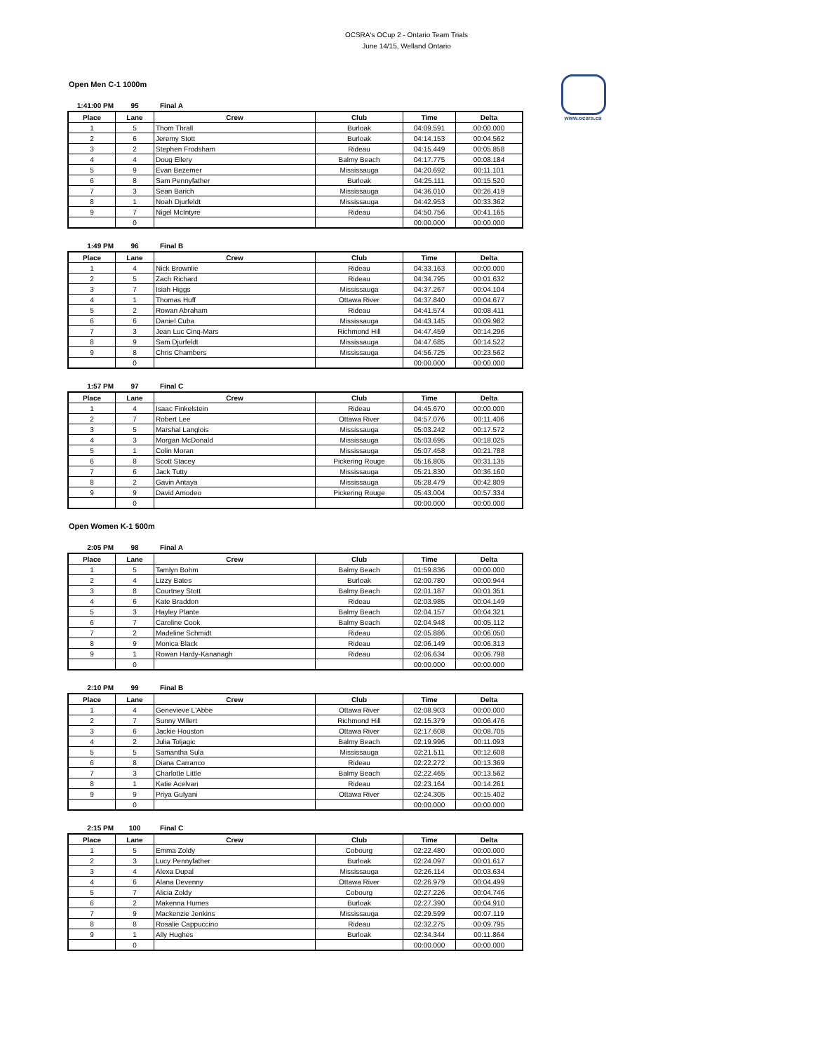OCSRA's OCup 2 - Ontario Team Trials
June 14/15, Welland Ontario
www.ocsra.ca
Open Men C-1 1000m
1:41:00 PM 95 Final A
| Place | Lane | Crew | Club | Time | Delta |
| --- | --- | --- | --- | --- | --- |
| 1 | 5 | Thom Thrall | Burloak | 04:09.591 | 00:00.000 |
| 2 | 6 | Jeremy Stott | Burloak | 04:14.153 | 00:04.562 |
| 3 | 2 | Stephen Frodsham | Rideau | 04:15.449 | 00:05.858 |
| 4 | 4 | Doug Ellery | Balmy Beach | 04:17.775 | 00:08.184 |
| 5 | 9 | Evan Bezemer | Mississauga | 04:20.692 | 00:11.101 |
| 6 | 8 | Sam Pennyfather | Burloak | 04:25.111 | 00:15.520 |
| 7 | 3 | Sean Barich | Mississauga | 04:36.010 | 00:26.419 |
| 8 | 1 | Noah Djurfeldt | Mississauga | 04:42.953 | 00:33.362 |
| 9 | 7 | Nigel McIntyre | Rideau | 04:50.756 | 00:41.165 |
| | 0 | | | 00:00.000 | 00:00.000 |
1:49 PM 96 Final B
| Place | Lane | Crew | Club | Time | Delta |
| --- | --- | --- | --- | --- | --- |
| 1 | 4 | Nick Brownlie | Rideau | 04:33.163 | 00:00.000 |
| 2 | 5 | Zach Richard | Rideau | 04:34.795 | 00:01.632 |
| 3 | 7 | Isiah Higgs | Mississauga | 04:37.267 | 00:04.104 |
| 4 | 1 | Thomas Huff | Ottawa River | 04:37.840 | 00:04.677 |
| 5 | 2 | Rowan Abraham | Rideau | 04:41.574 | 00:08.411 |
| 6 | 6 | Daniel Cuba | Mississauga | 04:43.145 | 00:09.982 |
| 7 | 3 | Jean Luc Cinq-Mars | Richmond Hill | 04:47.459 | 00:14.296 |
| 8 | 9 | Sam Djurfeldt | Mississauga | 04:47.685 | 00:14.522 |
| 9 | 8 | Chris Chambers | Mississauga | 04:56.725 | 00:23.562 |
| | 0 | | | 00:00.000 | 00:00.000 |
1:57 PM 97 Final C
| Place | Lane | Crew | Club | Time | Delta |
| --- | --- | --- | --- | --- | --- |
| 1 | 4 | Isaac Finkelstein | Rideau | 04:45.670 | 00:00.000 |
| 2 | 7 | Robert Lee | Ottawa River | 04:57.076 | 00:11.406 |
| 3 | 5 | Marshal Langlois | Mississauga | 05:03.242 | 00:17.572 |
| 4 | 3 | Morgan McDonald | Mississauga | 05:03.695 | 00:18.025 |
| 5 | 1 | Colin Moran | Mississauga | 05:07.458 | 00:21.788 |
| 6 | 8 | Scott Stacey | Pickering Rouge | 05:16.805 | 00:31.135 |
| 7 | 6 | Jack Tutty | Mississauga | 05:21.830 | 00:36.160 |
| 8 | 2 | Gavin Antaya | Mississauga | 05:28.479 | 00:42.809 |
| 9 | 9 | David Amodeo | Pickering Rouge | 05:43.004 | 00:57.334 |
| | 0 | | | 00:00.000 | 00:00.000 |
Open Women K-1 500m
2:05 PM 98 Final A
| Place | Lane | Crew | Club | Time | Delta |
| --- | --- | --- | --- | --- | --- |
| 1 | 5 | Tamlyn Bohm | Balmy Beach | 01:59.836 | 00:00.000 |
| 2 | 4 | Lizzy Bates | Burloak | 02:00.780 | 00:00.944 |
| 3 | 8 | Courtney Stott | Balmy Beach | 02:01.187 | 00:01.351 |
| 4 | 6 | Kate Braddon | Rideau | 02:03.985 | 00:04.149 |
| 5 | 3 | Hayley Plante | Balmy Beach | 02:04.157 | 00:04.321 |
| 6 | 7 | Caroline Cook | Balmy Beach | 02:04.948 | 00:05.112 |
| 7 | 2 | Madeline Schmidt | Rideau | 02:05.886 | 00:06.050 |
| 8 | 9 | Monica Black | Rideau | 02:06.149 | 00:06.313 |
| 9 | 1 | Rowan Hardy-Kananagh | Rideau | 02:06.634 | 00:06.798 |
| | 0 | | | 00:00.000 | 00:00.000 |
2:10 PM 99 Final B
| Place | Lane | Crew | Club | Time | Delta |
| --- | --- | --- | --- | --- | --- |
| 1 | 4 | Genevieve L'Abbe | Ottawa River | 02:08.903 | 00:00.000 |
| 2 | 7 | Sunny Willert | Richmond Hill | 02:15.379 | 00:06.476 |
| 3 | 6 | Jackie Houston | Ottawa River | 02:17.608 | 00:08.705 |
| 4 | 2 | Julia Toljagic | Balmy Beach | 02:19.996 | 00:11.093 |
| 5 | 5 | Samantha Sula | Mississauga | 02:21.511 | 00:12.608 |
| 6 | 8 | Diana Carranco | Rideau | 02:22.272 | 00:13.369 |
| 7 | 3 | Charlotte Little | Balmy Beach | 02:22.465 | 00:13.562 |
| 8 | 1 | Katie Acelvari | Rideau | 02:23.164 | 00:14.261 |
| 9 | 9 | Priya Gulyani | Ottawa River | 02:24.305 | 00:15.402 |
| | 0 | | | 00:00.000 | 00:00.000 |
2:15 PM 100 Final C
| Place | Lane | Crew | Club | Time | Delta |
| --- | --- | --- | --- | --- | --- |
| 1 | 5 | Emma Zoldy | Cobourg | 02:22.480 | 00:00.000 |
| 2 | 3 | Lucy Pennyfather | Burloak | 02:24.097 | 00:01.617 |
| 3 | 4 | Alexa Dupal | Mississauga | 02:26.114 | 00:03.634 |
| 4 | 6 | Alana Devenny | Ottawa River | 02:26.979 | 00:04.499 |
| 5 | 7 | Alicia Zoldy | Cobourg | 02:27.226 | 00:04.746 |
| 6 | 2 | Makenna Humes | Burloak | 02:27.390 | 00:04.910 |
| 7 | 9 | Mackenzie Jenkins | Mississauga | 02:29.599 | 00:07.119 |
| 8 | 8 | Rosalie Cappuccino | Rideau | 02:32.275 | 00:09.795 |
| 9 | 1 | Ally Hughes | Burloak | 02:34.344 | 00:11.864 |
| | 0 | | | 00:00.000 | 00:00.000 |